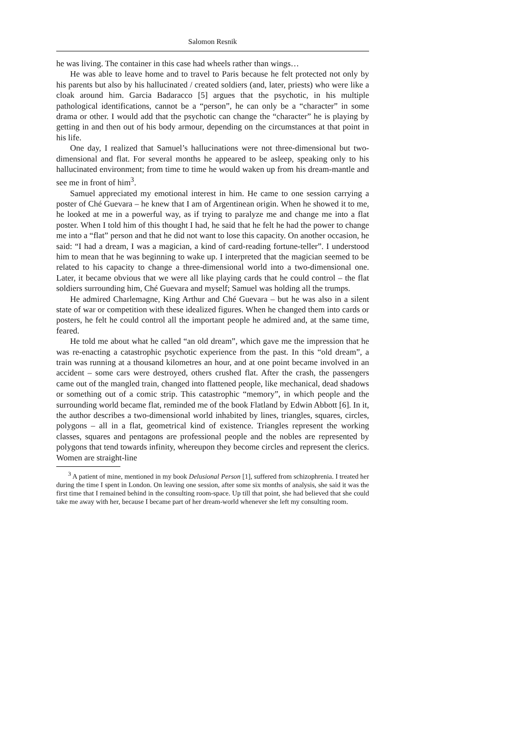Salomon Resnik
he was living. The container in this case had wheels rather than wings…
He was able to leave home and to travel to Paris because he felt protected not only by his parents but also by his hallucinated / created soldiers (and, later, priests) who were like a cloak around him. Garcia Badaracco [5] argues that the psychotic, in his multiple pathological identifications, cannot be a “person”, he can only be a “character” in some drama or other. I would add that the psychotic can change the “character” he is playing by getting in and then out of his body armour, depending on the circumstances at that point in his life.
One day, I realized that Samuel’s hallucinations were not three-dimensional but two-dimensional and flat. For several months he appeared to be asleep, speaking only to his hallucinated environment; from time to time he would waken up from his dream-mantle and see me in front of him<sup>3</sup>.
Samuel appreciated my emotional interest in him. He came to one session carrying a poster of Ché Guevara – he knew that I am of Argentinean origin. When he showed it to me, he looked at me in a powerful way, as if trying to paralyze me and change me into a flat poster. When I told him of this thought I had, he said that he felt he had the power to change me into a “flat” person and that he did not want to lose this capacity. On another occasion, he said: “I had a dream, I was a magician, a kind of card-reading fortune-teller”. I understood him to mean that he was beginning to wake up. I interpreted that the magician seemed to be related to his capacity to change a three-dimensional world into a two-dimensional one. Later, it became obvious that we were all like playing cards that he could control – the flat soldiers surrounding him, Ché Guevara and myself; Samuel was holding all the trumps.
He admired Charlemagne, King Arthur and Ché Guevara – but he was also in a silent state of war or competition with these idealized figures. When he changed them into cards or posters, he felt he could control all the important people he admired and, at the same time, feared.
He told me about what he called “an old dream”, which gave me the impression that he was re-enacting a catastrophic psychotic experience from the past. In this “old dream”, a train was running at a thousand kilometres an hour, and at one point became involved in an accident – some cars were destroyed, others crushed flat. After the crash, the passengers came out of the mangled train, changed into flattened people, like mechanical, dead shadows or something out of a comic strip. This catastrophic “memory”, in which people and the surrounding world became flat, reminded me of the book Flatland by Edwin Abbott [6]. In it, the author describes a two-dimensional world inhabited by lines, triangles, squares, circles, polygons – all in a flat, geometrical kind of existence. Triangles represent the working classes, squares and pentagons are professional people and the nobles are represented by polygons that tend towards infinity, whereupon they become circles and represent the clerics. Women are straight-line
<sup>3</sup> A patient of mine, mentioned in my book Delusional Person [1], suffered from schizophrenia. I treated her during the time I spent in London. On leaving one session, after some six months of analysis, she said it was the first time that I remained behind in the consulting room-space. Up till that point, she had believed that she could take me away with her, because I became part of her dream-world whenever she left my consulting room.